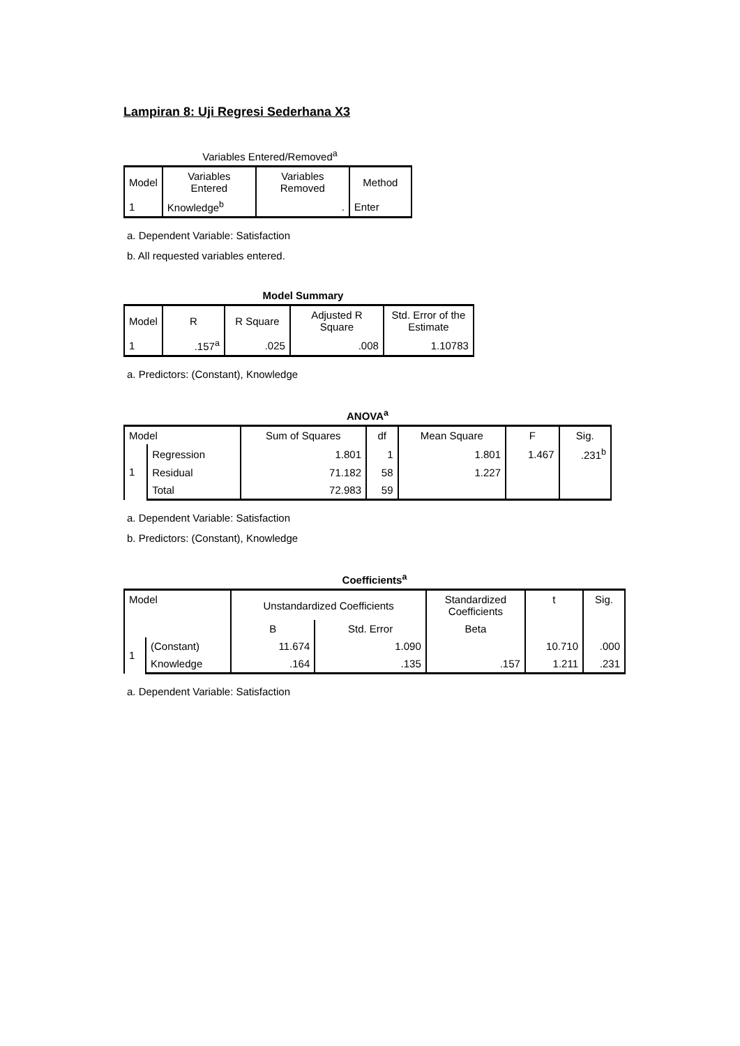Lampiran 8: Uji Regresi Sederhana X3
Variables Entered/Removed<sup>a</sup>
| Model | Variables Entered | Variables Removed | Method |
| --- | --- | --- | --- |
| 1 | Knowledge<sup>b</sup> | . | Enter |
a. Dependent Variable: Satisfaction
b. All requested variables entered.
Model Summary
| Model | R | R Square | Adjusted R Square | Std. Error of the Estimate |
| --- | --- | --- | --- | --- |
| 1 | .157<sup>a</sup> | .025 | .008 | 1.10783 |
a. Predictors: (Constant), Knowledge
ANOVA<sup>a</sup>
| Model | | Sum of Squares | df | Mean Square | F | Sig. |
| --- | --- | --- | --- | --- | --- | --- |
| 1 | Regression | 1.801 | 1 | 1.801 | 1.467 | .231<sup>b</sup> |
| | Residual | 71.182 | 58 | 1.227 | | |
| | Total | 72.983 | 59 | | | |
a. Dependent Variable: Satisfaction
b. Predictors: (Constant), Knowledge
Coefficients<sup>a</sup>
| Model | | Unstandardized Coefficients | | Standardized Coefficients | t | Sig. |
| --- | --- | --- | --- | --- | --- | --- |
| | | B | Std. Error | Beta | | |
| 1 | (Constant) | 11.674 | 1.090 | | 10.710 | .000 |
| | Knowledge | .164 | .135 | .157 | 1.211 | .231 |
a. Dependent Variable: Satisfaction